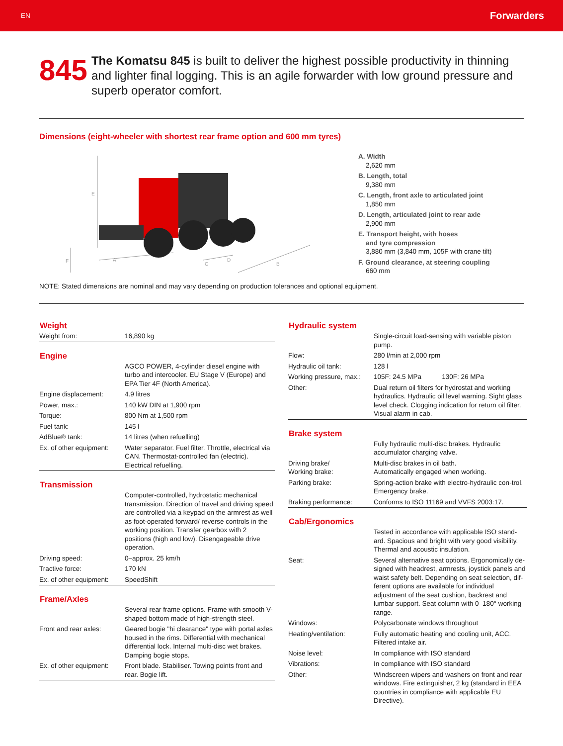EN Forwarders
845
The Komatsu 845 is built to deliver the highest possible productivity in thinning and lighter final logging. This is an agile forwarder with low ground pressure and superb operator comfort.
Dimensions (eight-wheeler with shortest rear frame option and 600 mm tyres)
E
F
A
C
D
B
A. Width
2,620 mm
B. Length, total
9,380 mm
C. Length, front axle to articulated joint
1,850 mm
D. Length, articulated joint to rear axle
2,900 mm
E. Transport height, with hoses
and tyre compression
3,880 mm (3,840 mm, 105F with crane tilt)
F. Ground clearance, at steering coupling
660 mm
NOTE: Stated dimensions are nominal and may vary depending on production tolerances and optional equipment.
| Weight | |
| --- | --- |
| Weight from: | 16,890 kg |
| Engine | |
| --- | --- |
| | AGCO POWER, 4-cylinder diesel engine with turbo and intercooler. EU Stage V (Europe) and EPA Tier 4F (North America). |
| Engine displacement: | 4.9 litres |
| Power, max.: | 140 kW DIN at 1,900 rpm |
| Torque: | 800 Nm at 1,500 rpm |
| Fuel tank: | 145 l |
| AdBlue® tank: | 14 litres (when refuelling) |
| Ex. of other equipment: | Water separator. Fuel filter. Throttle, electrical via CAN. Thermostat-controlled fan (electric). Electrical refuelling. |
| Transmission | |
| --- | --- |
| | Computer-controlled, hydrostatic mechanical transmission. Direction of travel and driving speed are controlled via a keypad on the armrest as well as foot-operated forward/ reverse controls in the working position. Transfer gearbox with 2 positions (high and low). Disengageable drive operation. |
| Driving speed: | 0–approx. 25 km/h |
| Tractive force: | 170 kN |
| Ex. of other equipment: | SpeedShift |
| Frame/Axles | |
| --- | --- |
| | Several rear frame options. Frame with smooth V-shaped bottom made of high-strength steel. |
| Front and rear axles: | Geared bogie "hi clearance" type with portal axles housed in the rims. Differential with mechanical differential lock. Internal multi-disc wet brakes. Damping bogie stops. |
| Ex. of other equipment: | Front blade. Stabiliser. Towing points front and rear. Bogie lift. |
| Hydraulic system | |
| --- | --- |
| | Single-circuit load-sensing with variable piston pump. |
| Flow: | 280 l/min at 2,000 rpm |
| Hydraulic oil tank: | 128 l |
| Working pressure, max.: | 105F: 24.5 MPa 130F: 26 MPa |
| Other: | Dual return oil filters for hydrostat and working hydraulics. Hydraulic oil level warning. Sight glass level check. Clogging indication for return oil filter. Visual alarm in cab. |
| Brake system | |
| --- | --- |
| | Fully hydraulic multi-disc brakes. Hydraulic accumulator charging valve. |
| Driving brake/ Working brake: | Multi-disc brakes in oil bath. Automatically engaged when working. |
| Parking brake: | Spring-action brake with electro-hydraulic con-trol. Emergency brake. |
| Braking performance: | Conforms to ISO 11169 and VVFS 2003:17. |
| Cab/Ergonomics | |
| --- | --- |
| | Tested in accordance with applicable ISO stand-ard. Spacious and bright with very good visibility. Thermal and acoustic insulation. |
| Seat: | Several alternative seat options. Ergonomically de-signed with headrest, armrests, joystick panels and waist safety belt. Depending on seat selection, dif-ferent options are available for individual adjustment of the seat cushion, backrest and lumbar support. Seat column with 0–180° working range. |
| Windows: | Polycarbonate windows throughout |
| Heating/ventilation: | Fully automatic heating and cooling unit, ACC. Filtered intake air. |
| Noise level: | In compliance with ISO standard |
| Vibrations: | In compliance with ISO standard |
| Other: | Windscreen wipers and washers on front and rear windows. Fire extinguisher, 2 kg (standard in EEA countries in compliance with applicable EU Directive). |